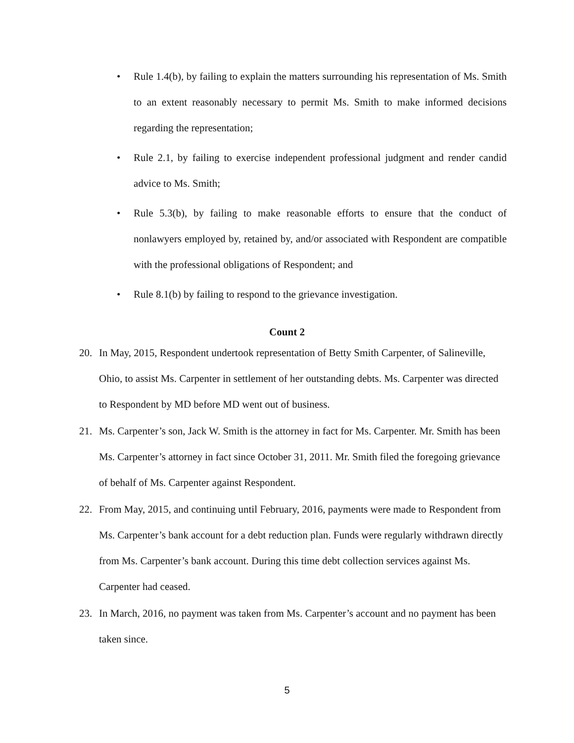• Rule 1.4(b), by failing to explain the matters surrounding his representation of Ms. Smith to an extent reasonably necessary to permit Ms. Smith to make informed decisions regarding the representation;
• Rule 2.1, by failing to exercise independent professional judgment and render candid advice to Ms. Smith;
• Rule 5.3(b), by failing to make reasonable efforts to ensure that the conduct of nonlawyers employed by, retained by, and/or associated with Respondent are compatible with the professional obligations of Respondent; and
• Rule 8.1(b) by failing to respond to the grievance investigation.
Count 2
20. In May, 2015, Respondent undertook representation of Betty Smith Carpenter, of Salineville, Ohio, to assist Ms. Carpenter in settlement of her outstanding debts. Ms. Carpenter was directed to Respondent by MD before MD went out of business.
21. Ms. Carpenter’s son, Jack W. Smith is the attorney in fact for Ms. Carpenter. Mr. Smith has been Ms. Carpenter’s attorney in fact since October 31, 2011. Mr. Smith filed the foregoing grievance of behalf of Ms. Carpenter against Respondent.
22. From May, 2015, and continuing until February, 2016, payments were made to Respondent from Ms. Carpenter’s bank account for a debt reduction plan. Funds were regularly withdrawn directly from Ms. Carpenter’s bank account. During this time debt collection services against Ms. Carpenter had ceased.
23. In March, 2016, no payment was taken from Ms. Carpenter’s account and no payment has been taken since.
5